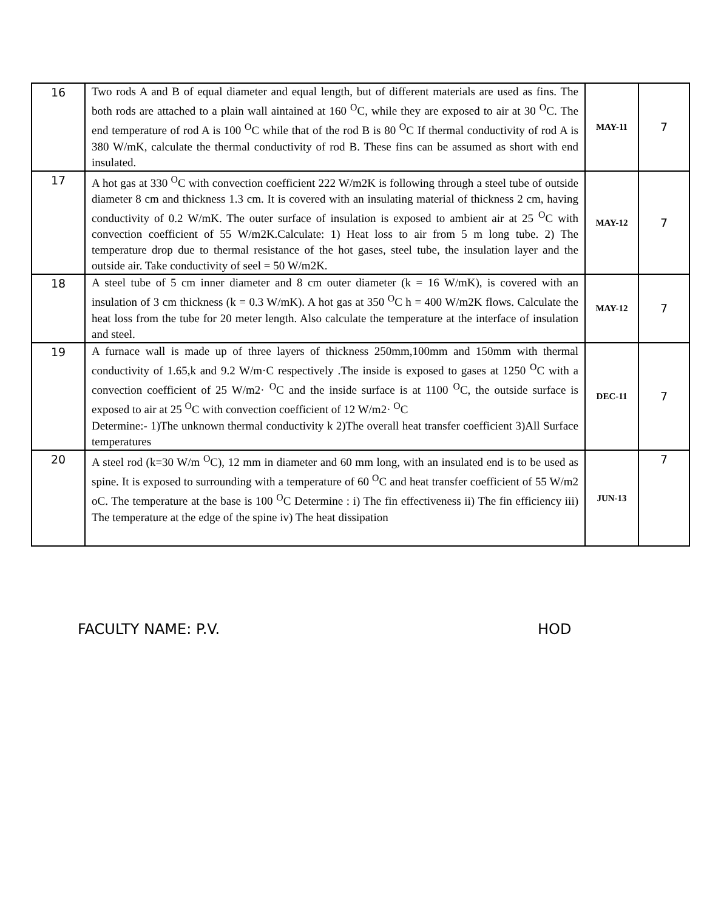| 16 | Two rods A and B of equal diameter and equal length, but of different materials are used as fins. The both rods are attached to a plain wall aintained at 160 <sup>O</sup>C, while they are exposed to air at 30 <sup>O</sup>C. The end temperature of rod A is 100 <sup>O</sup>C while that of the rod B is 80 <sup>O</sup>C If thermal conductivity of rod A is 380 W/mK, calculate the thermal conductivity of rod B. These fins can be assumed as short with end insulated. | MAY-11 | 7 |
| 17 | A hot gas at 330 <sup>O</sup>C with convection coefficient 222 W/m2K is following through a steel tube of outside diameter 8 cm and thickness 1.3 cm. It is covered with an insulating material of thickness 2 cm, having conductivity of 0.2 W/mK. The outer surface of insulation is exposed to ambient air at 25 <sup>O</sup>C with convection coefficient of 55 W/m2K.Calculate: 1) Heat loss to air from 5 m long tube. 2) The temperature drop due to thermal resistance of the hot gases, steel tube, the insulation layer and the outside air. Take conductivity of seel = 50 W/m2K. | MAY-12 | 7 |
| 18 | A steel tube of 5 cm inner diameter and 8 cm outer diameter (k = 16 W/mK), is covered with an insulation of 3 cm thickness (k = 0.3 W/mK). A hot gas at 350 <sup>O</sup>C h = 400 W/m2K flows. Calculate the heat loss from the tube for 20 meter length. Also calculate the temperature at the interface of insulation and steel. | MAY-12 | 7 |
| 19 | A furnace wall is made up of three layers of thickness 250mm,100mm and 150mm with thermal conductivity of 1.65,k and 9.2 W/m·C respectively .The inside is exposed to gases at 1250 <sup>O</sup>C with a convection coefficient of 25 W/m2· <sup>O</sup>C and the inside surface is at 1100 <sup>O</sup>C, the outside surface is exposed to air at 25 <sup>O</sup>C with convection coefficient of 12 W/m2· <sup>O</sup>C Determine:- 1)The unknown thermal conductivity k 2)The overall heat transfer coefficient 3)All Surface temperatures | DEC-11 | 7 |
| 20 | A steel rod (k=30 W/m <sup>O</sup>C), 12 mm in diameter and 60 mm long, with an insulated end is to be used as spine. It is exposed to surrounding with a temperature of 60 <sup>O</sup>C and heat transfer coefficient of 55 W/m2 oC. The temperature at the base is 100 <sup>O</sup>C Determine : i) The fin effectiveness ii) The fin efficiency iii) The temperature at the edge of the spine iv) The heat dissipation | JUN-13 | 7 |
FACULTY NAME: P.V. HOD